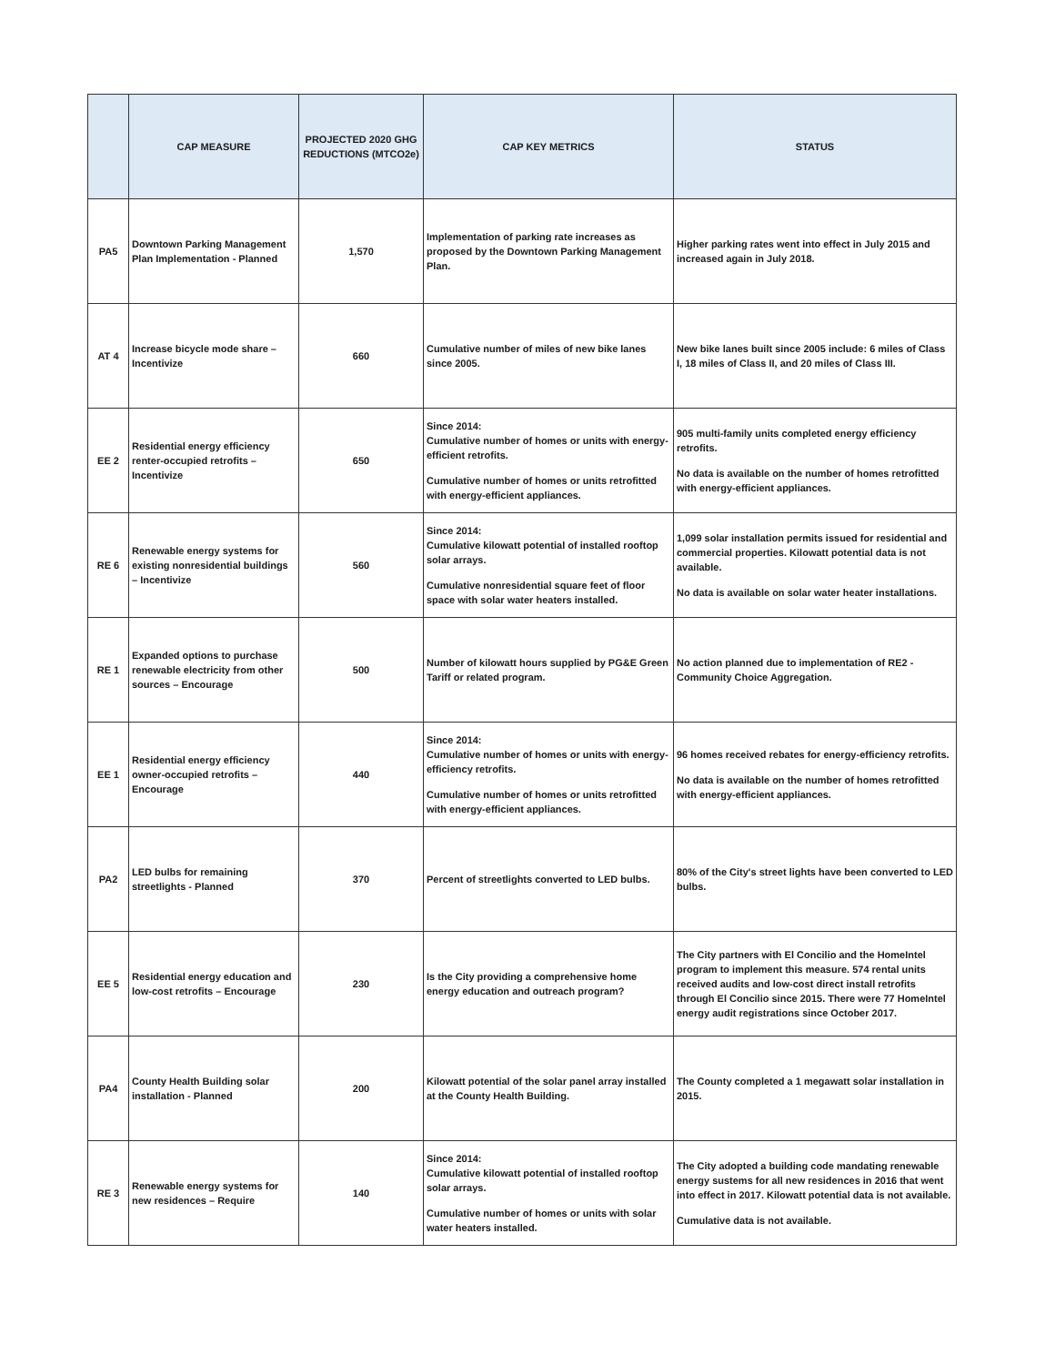| | CAP MEASURE | PROJECTED 2020 GHG REDUCTIONS (MTCO2e) | CAP KEY METRICS | STATUS |
| --- | --- | --- | --- | --- |
| PA5 | Downtown Parking Management Plan Implementation - Planned | 1,570 | Implementation of parking rate increases as proposed by the Downtown Parking Management Plan. | Higher parking rates went into effect in July 2015 and increased again in July 2018. |
| AT 4 | Increase bicycle mode share – Incentivize | 660 | Cumulative number of miles of new bike lanes since 2005. | New bike lanes built since 2005 include: 6 miles of Class I, 18 miles of Class II, and 20 miles of Class III. |
| EE 2 | Residential energy efficiency renter-occupied retrofits – Incentivize | 650 | Since 2014: Cumulative number of homes or units with energy-efficient retrofits. Cumulative number of homes or units retrofitted with energy-efficient appliances. | 905 multi-family units completed energy efficiency retrofits. No data is available on the number of homes retrofitted with energy-efficient appliances. |
| RE 6 | Renewable energy systems for existing nonresidential buildings – Incentivize | 560 | Since 2014: Cumulative kilowatt potential of installed rooftop solar arrays. Cumulative nonresidential square feet of floor space with solar water heaters installed. | 1,099 solar installation permits issued for residential and commercial properties. Kilowatt potential data is not available. No data is available on solar water heater installations. |
| RE 1 | Expanded options to purchase renewable electricity from other sources – Encourage | 500 | Number of kilowatt hours supplied by PG&E Green Tariff or related program. | No action planned due to implementation of RE2 - Community Choice Aggregation. |
| EE 1 | Residential energy efficiency owner-occupied retrofits – Encourage | 440 | Since 2014: Cumulative number of homes or units with energy-efficiency retrofits. Cumulative number of homes or units retrofitted with energy-efficient appliances. | 96 homes received rebates for energy-efficiency retrofits. No data is available on the number of homes retrofitted with energy-efficient appliances. |
| PA2 | LED bulbs for remaining streetlights - Planned | 370 | Percent of streetlights converted to LED bulbs. | 80% of the City's street lights have been converted to LED bulbs. |
| EE 5 | Residential energy education and low-cost retrofits – Encourage | 230 | Is the City providing a comprehensive home energy education and outreach program? | The City partners with El Concilio and the HomeIntel program to implement this measure. 574 rental units received audits and low-cost direct install retrofits through El Concilio since 2015. There were 77 HomeIntel energy audit registrations since October 2017. |
| PA4 | County Health Building solar installation - Planned | 200 | Kilowatt potential of the solar panel array installed at the County Health Building. | The County completed a 1 megawatt solar installation in 2015. |
| RE 3 | Renewable energy systems for new residences – Require | 140 | Since 2014: Cumulative kilowatt potential of installed rooftop solar arrays. Cumulative number of homes or units with solar water heaters installed. | The City adopted a building code mandating renewable energy sustems for all new residences in 2016 that went into effect in 2017. Kilowatt potential data is not available. Cumulative data is not available. |